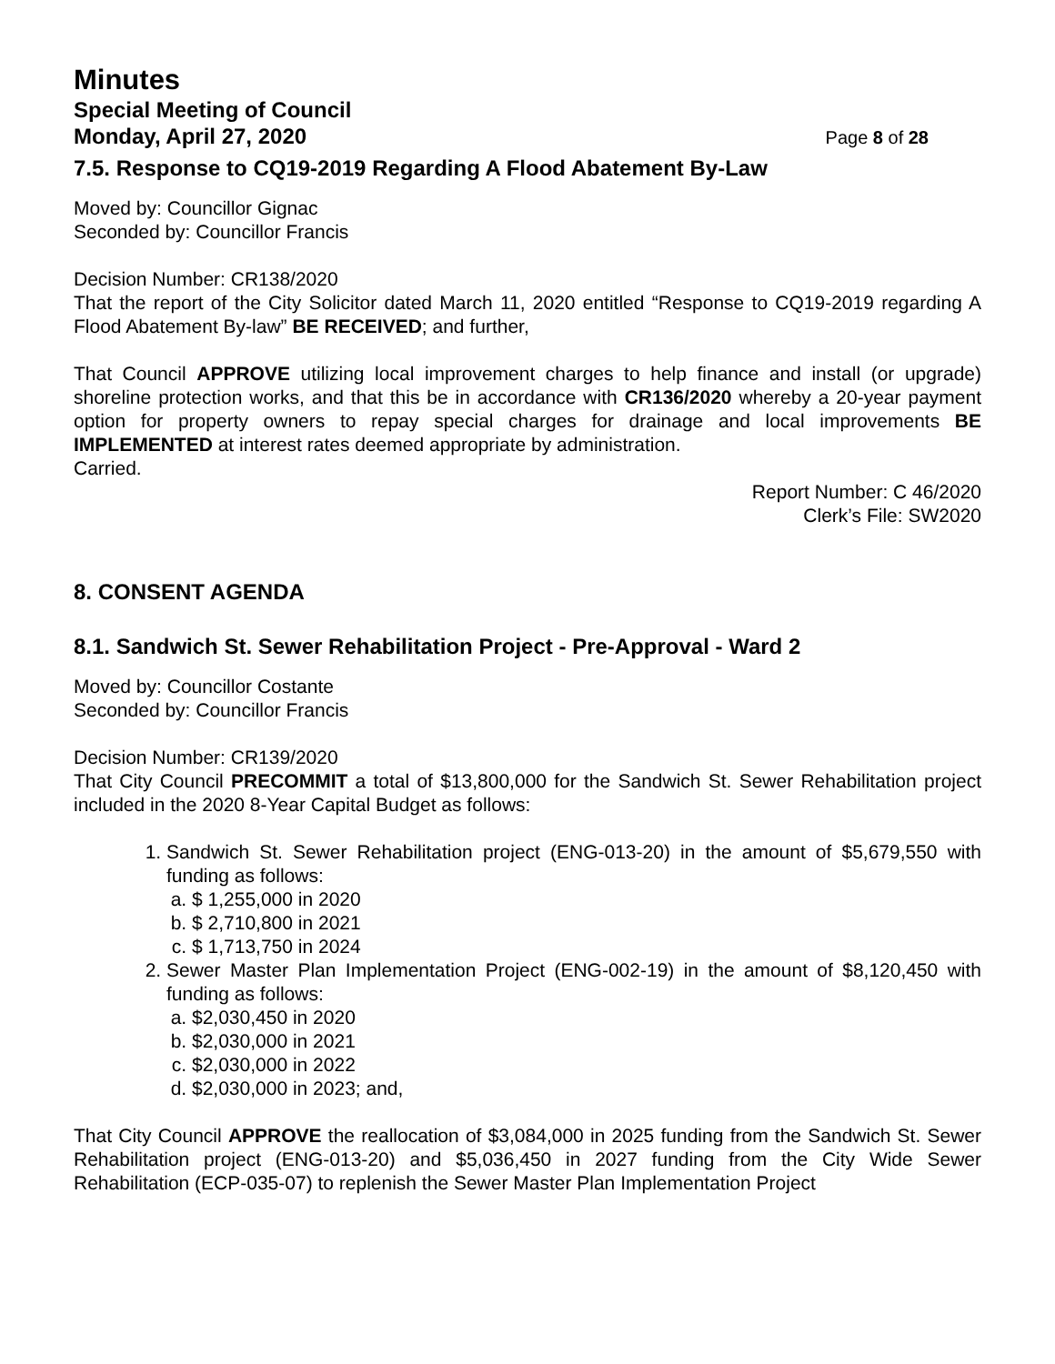Minutes
Special Meeting of Council
Monday, April 27, 2020 Page 8 of 28
7.5. Response to CQ19-2019 Regarding A Flood Abatement By-Law
Moved by: Councillor Gignac
Seconded by: Councillor Francis
Decision Number: CR138/2020
That the report of the City Solicitor dated March 11, 2020 entitled “Response to CQ19-2019 regarding A Flood Abatement By-law” BE RECEIVED; and further,
That Council APPROVE utilizing local improvement charges to help finance and install (or upgrade) shoreline protection works, and that this be in accordance with CR136/2020 whereby a 20-year payment option for property owners to repay special charges for drainage and local improvements BE IMPLEMENTED at interest rates deemed appropriate by administration.
Carried.
Report Number: C 46/2020
Clerk’s File: SW2020
8. CONSENT AGENDA
8.1. Sandwich St. Sewer Rehabilitation Project - Pre-Approval - Ward 2
Moved by: Councillor Costante
Seconded by: Councillor Francis
Decision Number: CR139/2020
That City Council PRECOMMIT a total of $13,800,000 for the Sandwich St. Sewer Rehabilitation project included in the 2020 8-Year Capital Budget as follows:
1. Sandwich St. Sewer Rehabilitation project (ENG-013-20) in the amount of $5,679,550 with funding as follows:
a. $ 1,255,000 in 2020
b. $ 2,710,800 in 2021
c. $ 1,713,750 in 2024
2. Sewer Master Plan Implementation Project (ENG-002-19) in the amount of $8,120,450 with funding as follows:
a. $2,030,450 in 2020
b. $2,030,000 in 2021
c. $2,030,000 in 2022
d. $2,030,000 in 2023; and,
That City Council APPROVE the reallocation of $3,084,000 in 2025 funding from the Sandwich St. Sewer Rehabilitation project (ENG-013-20) and $5,036,450 in 2027 funding from the City Wide Sewer Rehabilitation (ECP-035-07) to replenish the Sewer Master Plan Implementation Project